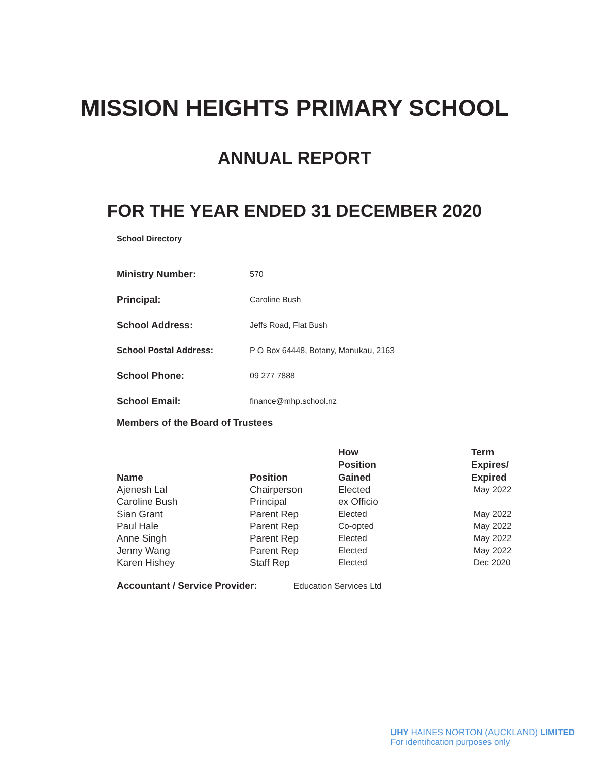MISSION HEIGHTS PRIMARY SCHOOL
ANNUAL REPORT
FOR THE YEAR ENDED 31 DECEMBER 2020
School Directory
| Ministry Number: | 570 |
| Principal: | Caroline Bush |
| School Address: | Jeffs Road, Flat Bush |
| School Postal Address: | P O Box 64448, Botany, Manukau, 2163 |
| School Phone: | 09 277 7888 |
| School Email: | finance@mhp.school.nz |
Members of the Board of Trustees
| Name | Position | How Position Gained | Term Expires/ Expired |
| --- | --- | --- | --- |
| Ajenesh Lal | Chairperson | Elected | May 2022 |
| Caroline Bush | Principal | ex Officio | |
| Sian Grant | Parent Rep | Elected | May 2022 |
| Paul Hale | Parent Rep | Co-opted | May 2022 |
| Anne Singh | Parent Rep | Elected | May 2022 |
| Jenny Wang | Parent Rep | Elected | May 2022 |
| Karen Hishey | Staff Rep | Elected | Dec 2020 |
Accountant / Service Provider: Education Services Ltd
UHY HAINES NORTON (AUCKLAND) LIMITED
For identification purposes only